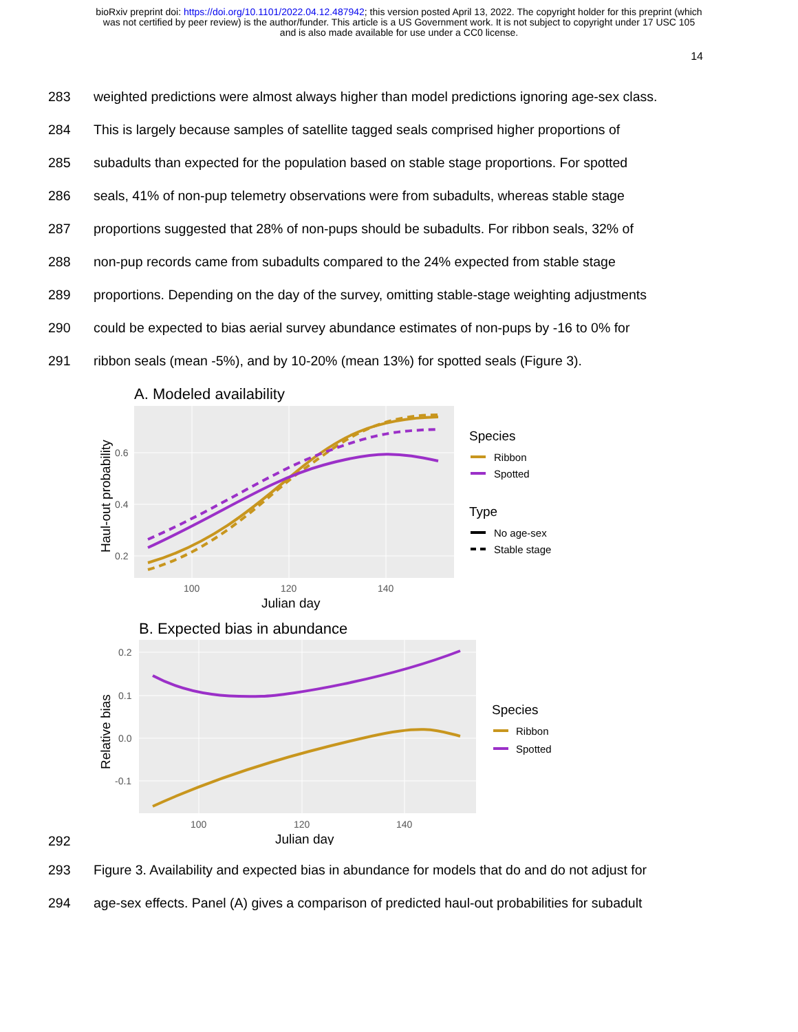bioRxiv preprint doi: https://doi.org/10.1101/2022.04.12.487942; this version posted April 13, 2022. The copyright holder for this preprint (which
was not certified by peer review) is the author/funder. This article is a US Government work. It is not subject to copyright under 17 USC 105
and is also made available for use under a CC0 license.
14
283 weighted predictions were almost always higher than model predictions ignoring age-sex class.
284 This is largely because samples of satellite tagged seals comprised higher proportions of
285 subadults than expected for the population based on stable stage proportions. For spotted
286 seals, 41% of non-pup telemetry observations were from subadults, whereas stable stage
287 proportions suggested that 28% of non-pups should be subadults. For ribbon seals, 32% of
288 non-pup records came from subadults compared to the 24% expected from stable stage
289 proportions. Depending on the day of the survey, omitting stable-stage weighting adjustments
290 could be expected to bias aerial survey abundance estimates of non-pups by -16 to 0% for
291 ribbon seals (mean -5%), and by 10-20% (mean 13%) for spotted seals (Figure 3).
A. Modeled availability
0.6
0.4
0.2
100
120
140
Julian day
Haul-out probability
Species
Ribbon
Spotted
Type
No age-sex
Stable stage
B. Expected bias in abundance
0.2
0.1
0.0
-0.1
100
120
140
Julian day
Relative bias
Species
Ribbon
Spotted
292
293 Figure 3. Availability and expected bias in abundance for models that do and do not adjust for
294 age-sex effects. Panel (A) gives a comparison of predicted haul-out probabilities for subadult